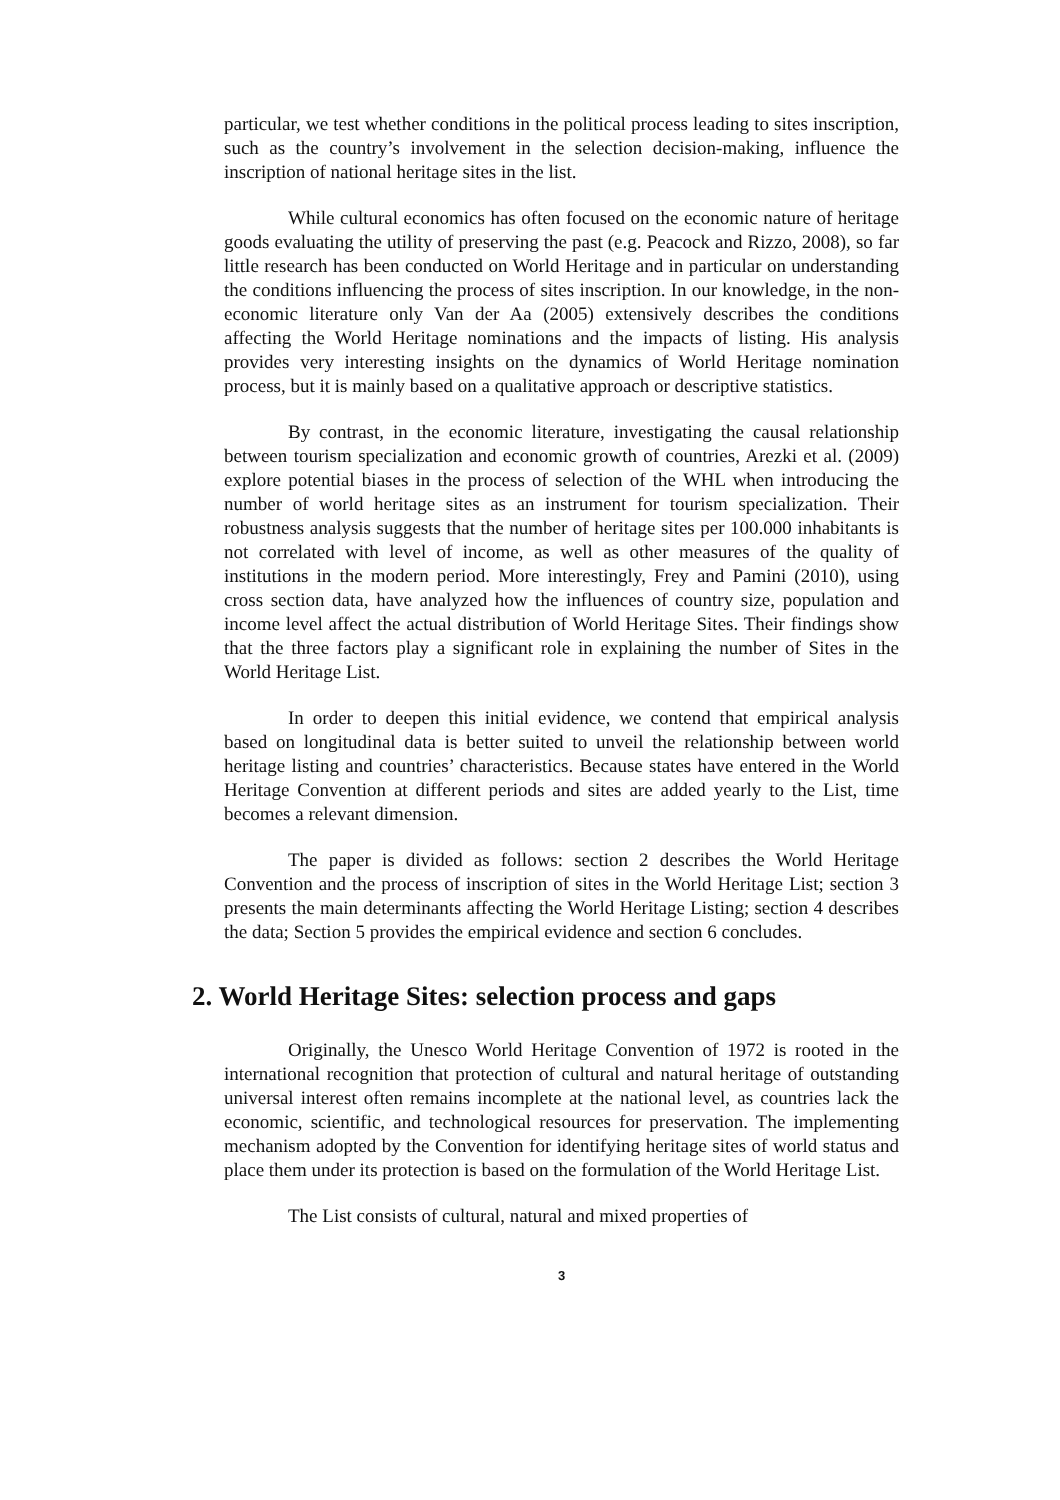particular, we test whether conditions in the political process leading to sites inscription, such as the country’s involvement in the selection decision-making, influence the inscription of national heritage sites in the list.
While cultural economics has often focused on the economic nature of heritage goods evaluating the utility of preserving the past (e.g. Peacock and Rizzo, 2008), so far little research has been conducted on World Heritage and in particular on understanding the conditions influencing the process of sites inscription. In our knowledge, in the non-economic literature only Van der Aa (2005) extensively describes the conditions affecting the World Heritage nominations and the impacts of listing. His analysis provides very interesting insights on the dynamics of World Heritage nomination process, but it is mainly based on a qualitative approach or descriptive statistics.
By contrast, in the economic literature, investigating the causal relationship between tourism specialization and economic growth of countries, Arezki et al. (2009) explore potential biases in the process of selection of the WHL when introducing the number of world heritage sites as an instrument for tourism specialization. Their robustness analysis suggests that the number of heritage sites per 100.000 inhabitants is not correlated with level of income, as well as other measures of the quality of institutions in the modern period. More interestingly, Frey and Pamini (2010), using cross section data, have analyzed how the influences of country size, population and income level affect the actual distribution of World Heritage Sites. Their findings show that the three factors play a significant role in explaining the number of Sites in the World Heritage List.
In order to deepen this initial evidence, we contend that empirical analysis based on longitudinal data is better suited to unveil the relationship between world heritage listing and countries’ characteristics. Because states have entered in the World Heritage Convention at different periods and sites are added yearly to the List, time becomes a relevant dimension.
The paper is divided as follows: section 2 describes the World Heritage Convention and the process of inscription of sites in the World Heritage List; section 3 presents the main determinants affecting the World Heritage Listing; section 4 describes the data; Section 5 provides the empirical evidence and section 6 concludes.
2. World Heritage Sites: selection process and gaps
Originally, the Unesco World Heritage Convention of 1972 is rooted in the international recognition that protection of cultural and natural heritage of outstanding universal interest often remains incomplete at the national level, as countries lack the economic, scientific, and technological resources for preservation. The implementing mechanism adopted by the Convention for identifying heritage sites of world status and place them under its protection is based on the formulation of the World Heritage List.
The List consists of cultural, natural and mixed properties of
3